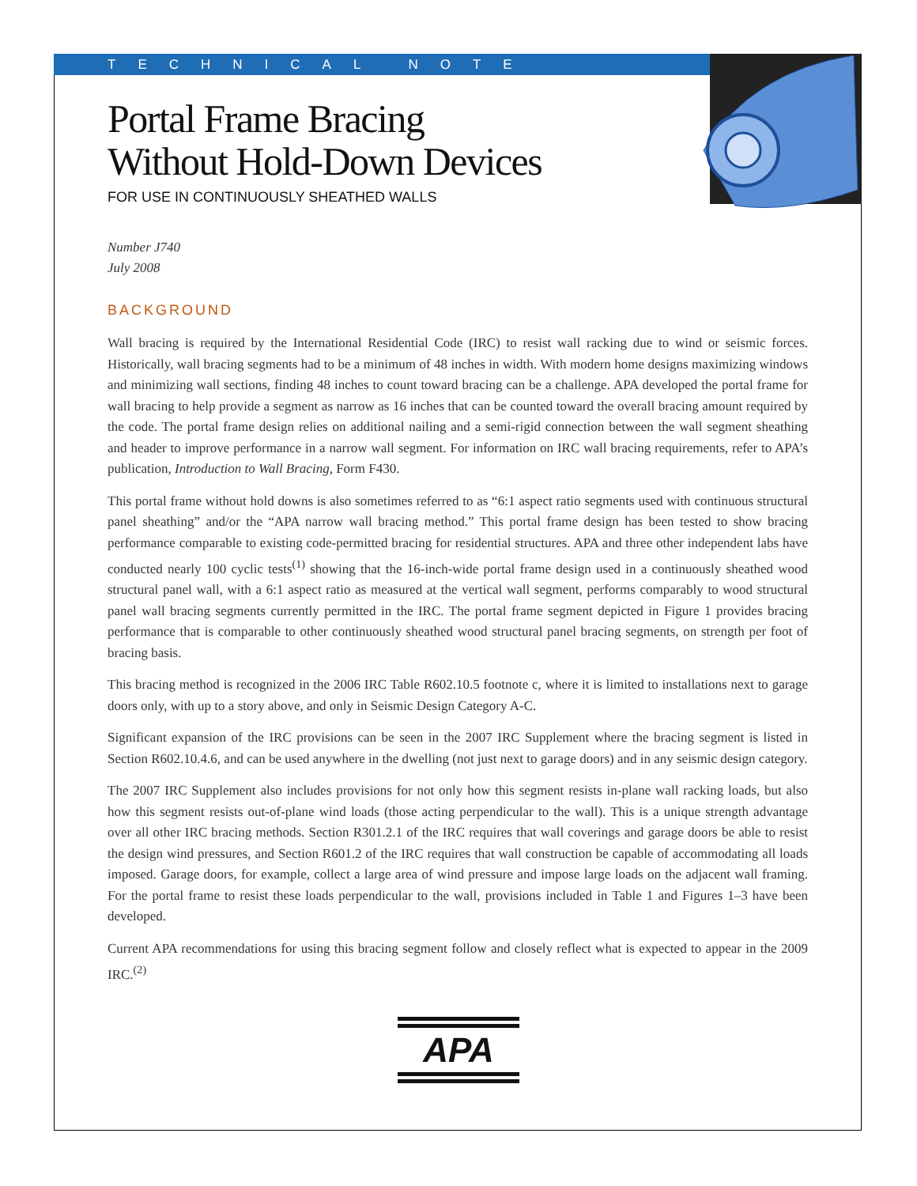TECHNICAL NOTE
Portal Frame Bracing
Without Hold-Down Devices
FOR USE IN CONTINUOUSLY SHEATHED WALLS
Number J740
July 2008
BACKGROUND
Wall bracing is required by the International Residential Code (IRC) to resist wall racking due to wind or seismic forces. Historically, wall bracing segments had to be a minimum of 48 inches in width. With modern home designs maximizing windows and minimizing wall sections, finding 48 inches to count toward bracing can be a challenge. APA developed the portal frame for wall bracing to help provide a segment as narrow as 16 inches that can be counted toward the overall bracing amount required by the code. The portal frame design relies on additional nailing and a semi-rigid connection between the wall segment sheathing and header to improve performance in a narrow wall segment. For information on IRC wall bracing requirements, refer to APA’s publication, Introduction to Wall Bracing, Form F430.
This portal frame without hold downs is also sometimes referred to as “6:1 aspect ratio segments used with continuous structural panel sheathing” and/or the “APA narrow wall bracing method.” This portal frame design has been tested to show bracing performance comparable to existing code-permitted bracing for residential structures. APA and three other independent labs have conducted nearly 100 cyclic tests<sup>(1)</sup> showing that the 16-inch-wide portal frame design used in a continuously sheathed wood structural panel wall, with a 6:1 aspect ratio as measured at the vertical wall segment, performs comparably to wood structural panel wall bracing segments currently permitted in the IRC. The portal frame segment depicted in Figure 1 provides bracing performance that is comparable to other continuously sheathed wood structural panel bracing segments, on strength per foot of bracing basis.
This bracing method is recognized in the 2006 IRC Table R602.10.5 footnote c, where it is limited to installations next to garage doors only, with up to a story above, and only in Seismic Design Category A-C.
Significant expansion of the IRC provisions can be seen in the 2007 IRC Supplement where the bracing segment is listed in Section R602.10.4.6, and can be used anywhere in the dwelling (not just next to garage doors) and in any seismic design category.
The 2007 IRC Supplement also includes provisions for not only how this segment resists in-plane wall racking loads, but also how this segment resists out-of-plane wind loads (those acting perpendicular to the wall). This is a unique strength advantage over all other IRC bracing methods. Section R301.2.1 of the IRC requires that wall coverings and garage doors be able to resist the design wind pressures, and Section R601.2 of the IRC requires that wall construction be capable of accommodating all loads imposed. Garage doors, for example, collect a large area of wind pressure and impose large loads on the adjacent wall framing. For the portal frame to resist these loads perpendicular to the wall, provisions included in Table 1 and Figures 1–3 have been developed.
Current APA recommendations for using this bracing segment follow and closely reflect what is expected to appear in the 2009 IRC.<sup>(2)</sup>
APA